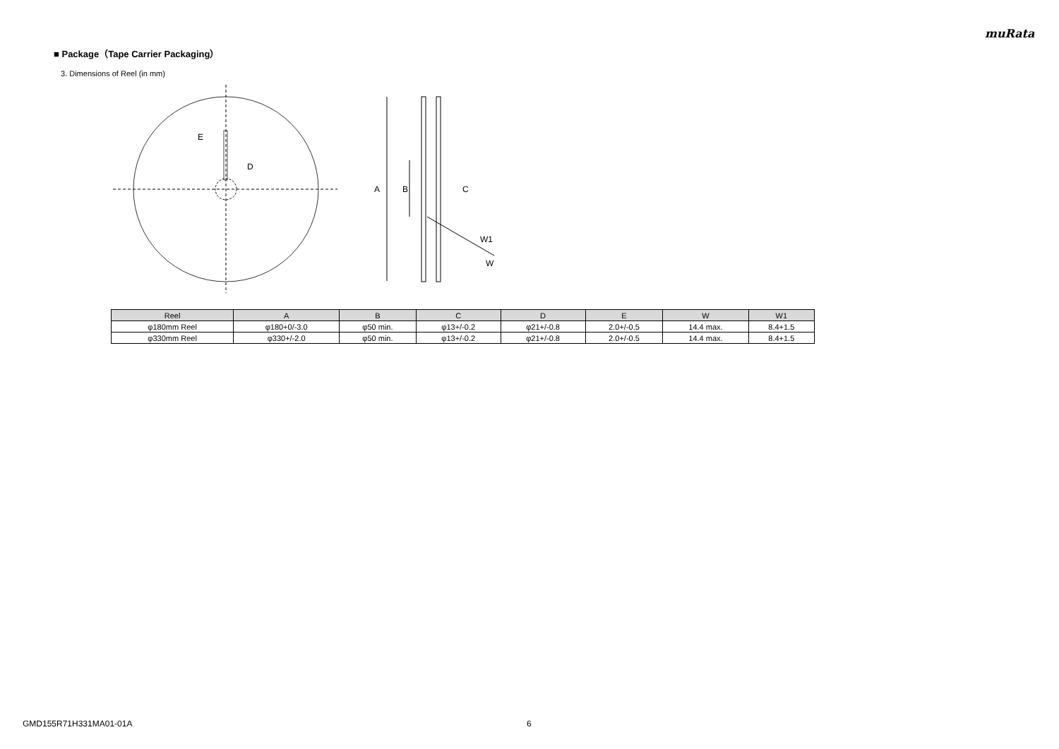muRata
■ Package（Tape Carrier Packaging）
3. Dimensions of Reel (in mm)
E
D
A
B
C
W1
W
| Reel | A | B | C | D | E | W | W1 |
| --- | --- | --- | --- | --- | --- | --- | --- |
| φ180mm Reel | φ180+0/-3.0 | φ50 min. | φ13+/-0.2 | φ21+/-0.8 | 2.0+/-0.5 | 14.4 max. | 8.4+1.5 |
| φ330mm Reel | φ330+/-2.0 | φ50 min. | φ13+/-0.2 | φ21+/-0.8 | 2.0+/-0.5 | 14.4 max. | 8.4+1.5 |
GMD155R71H331MA01-01A 6